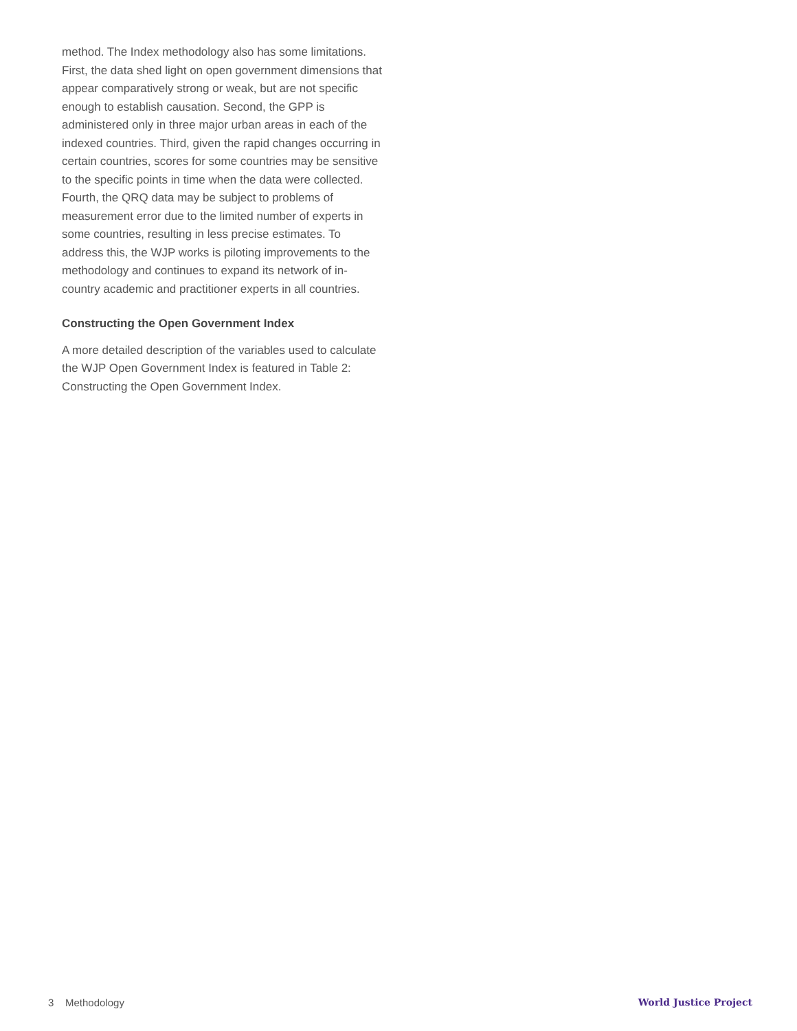method. The Index methodology also has some limitations. First, the data shed light on open government dimensions that appear comparatively strong or weak, but are not specific enough to establish causation. Second, the GPP is administered only in three major urban areas in each of the indexed countries. Third, given the rapid changes occurring in certain countries, scores for some countries may be sensitive to the specific points in time when the data were collected. Fourth, the QRQ data may be subject to problems of measurement error due to the limited number of experts in some countries, resulting in less precise estimates. To address this, the WJP works is piloting improvements to the methodology and continues to expand its network of in-country academic and practitioner experts in all countries.
Constructing the Open Government Index
A more detailed description of the variables used to calculate the WJP Open Government Index is featured in Table 2: Constructing the Open Government Index.
3 Methodology World Justice Project